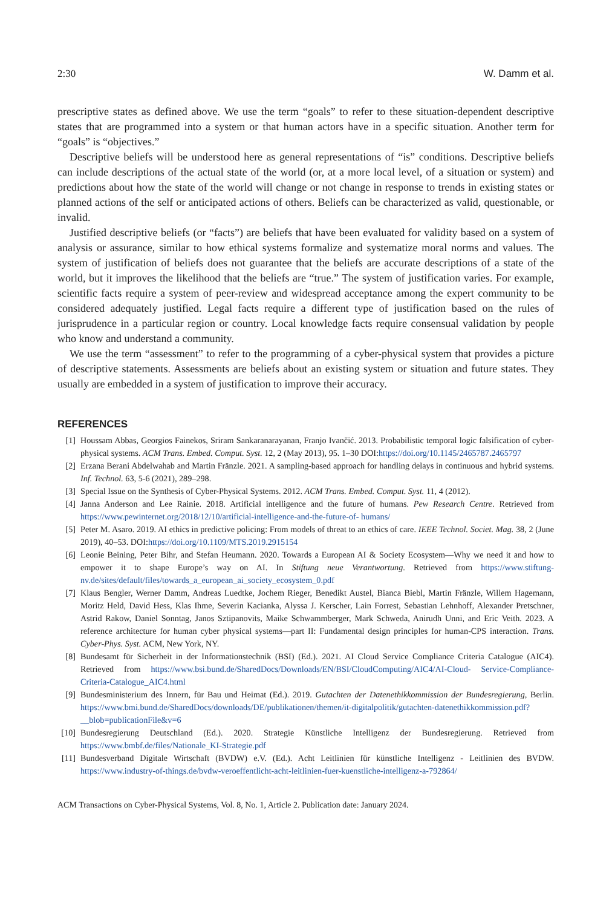2:30 W. Damm et al.
prescriptive states as defined above. We use the term “goals” to refer to these situation-dependent descriptive states that are programmed into a system or that human actors have in a specific situation. Another term for “goals” is “objectives.”
Descriptive beliefs will be understood here as general representations of “is” conditions. Descriptive beliefs can include descriptions of the actual state of the world (or, at a more local level, of a situation or system) and predictions about how the state of the world will change or not change in response to trends in existing states or planned actions of the self or anticipated actions of others. Beliefs can be characterized as valid, questionable, or invalid.
Justified descriptive beliefs (or “facts”) are beliefs that have been evaluated for validity based on a system of analysis or assurance, similar to how ethical systems formalize and systematize moral norms and values. The system of justification of beliefs does not guarantee that the beliefs are accurate descriptions of a state of the world, but it improves the likelihood that the beliefs are “true.” The system of justification varies. For example, scientific facts require a system of peer-review and widespread acceptance among the expert community to be considered adequately justified. Legal facts require a different type of justification based on the rules of jurisprudence in a particular region or country. Local knowledge facts require consensual validation by people who know and understand a community.
We use the term “assessment” to refer to the programming of a cyber-physical system that provides a picture of descriptive statements. Assessments are beliefs about an existing system or situation and future states. They usually are embedded in a system of justification to improve their accuracy.
REFERENCES
[1] Houssam Abbas, Georgios Fainekos, Sriram Sankaranarayanan, Franjo Ivančić. 2013. Probabilistic temporal logic falsification of cyber-physical systems. ACM Trans. Embed. Comput. Syst. 12, 2 (May 2013), 95. 1–30 DOI:https://doi.org/10.1145/2465787.2465797
[2] Erzana Berani Abdelwahab and Martin Fränzle. 2021. A sampling-based approach for handling delays in continuous and hybrid systems. Inf. Technol. 63, 5-6 (2021), 289–298.
[3] Special Issue on the Synthesis of Cyber-Physical Systems. 2012. ACM Trans. Embed. Comput. Syst. 11, 4 (2012).
[4] Janna Anderson and Lee Rainie. 2018. Artificial intelligence and the future of humans. Pew Research Centre. Retrieved from https://www.pewinternet.org/2018/12/10/artificial-intelligence-and-the-future-of- humans/
[5] Peter M. Asaro. 2019. AI ethics in predictive policing: From models of threat to an ethics of care. IEEE Technol. Societ. Mag. 38, 2 (June 2019), 40–53. DOI:https://doi.org/10.1109/MTS.2019.2915154
[6] Leonie Beining, Peter Bihr, and Stefan Heumann. 2020. Towards a European AI & Society Ecosystem—Why we need it and how to empower it to shape Europe’s way on AI. In Stiftung neue Verantwortung. Retrieved from https://www.stiftung- nv.de/sites/default/files/towards_a_european_ai_society_ecosystem_0.pdf
[7] Klaus Bengler, Werner Damm, Andreas Luedtke, Jochem Rieger, Benedikt Austel, Bianca Biebl, Martin Fränzle, Willem Hagemann, Moritz Held, David Hess, Klas Ihme, Severin Kacianka, Alyssa J. Kerscher, Lain Forrest, Sebastian Lehnhoff, Alexander Pretschner, Astrid Rakow, Daniel Sonntag, Janos Sztipanovits, Maike Schwammberger, Mark Schweda, Anirudh Unni, and Eric Veith. 2023. A reference architecture for human cyber physical systems—part II: Fundamental design principles for human-CPS interaction. Trans. Cyber-Phys. Syst. ACM, New York, NY.
[8] Bundesamt für Sicherheit in der Informationstechnik (BSI) (Ed.). 2021. AI Cloud Service Compliance Criteria Catalogue (AIC4). Retrieved from https://www.bsi.bund.de/SharedDocs/Downloads/EN/BSI/CloudComputing/AIC4/AI-Cloud- Service-Compliance-Criteria-Catalogue_AIC4.html
[9] Bundesministerium des Innern, für Bau und Heimat (Ed.). 2019. Gutachten der Datenethikkommission der Bundesregierung, Berlin. https://www.bmi.bund.de/SharedDocs/downloads/DE/publikationen/themen/it-digitalpolitik/gutachten-datenethikkommission.pdf?__blob=publicationFile&v=6
[10] Bundesregierung Deutschland (Ed.). 2020. Strategie Künstliche Intelligenz der Bundesregierung. Retrieved from https://www.bmbf.de/files/Nationale_KI-Strategie.pdf
[11] Bundesverband Digitale Wirtschaft (BVDW) e.V. (Ed.). Acht Leitlinien für künstliche Intelligenz - Leitlinien des BVDW. https://www.industry-of-things.de/bvdw-veroeffentlicht-acht-leitlinien-fuer-kuenstliche-intelligenz-a-792864/
ACM Transactions on Cyber-Physical Systems, Vol. 8, No. 1, Article 2. Publication date: January 2024.